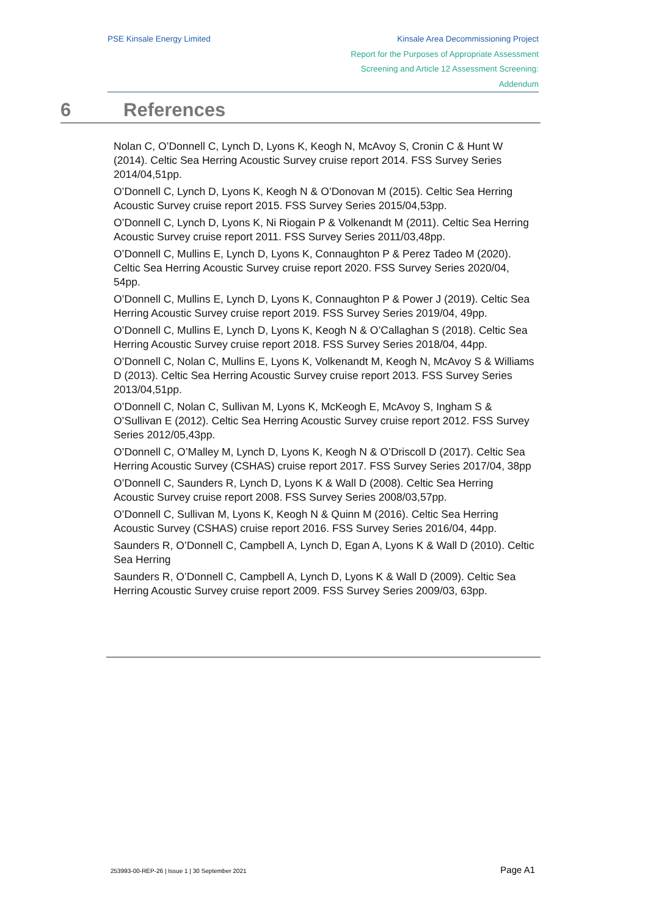PSE Kinsale Energy Limited Kinsale Area Decommissioning Project
Report for the Purposes of Appropriate Assessment
Screening and Article 12 Assessment Screening:
Addendum
6 References
Nolan C, O’Donnell C, Lynch D, Lyons K, Keogh N, McAvoy S, Cronin C & Hunt W (2014). Celtic Sea Herring Acoustic Survey cruise report 2014. FSS Survey Series 2014/04,51pp.
O’Donnell C, Lynch D, Lyons K, Keogh N & O’Donovan M (2015). Celtic Sea Herring Acoustic Survey cruise report 2015. FSS Survey Series 2015/04,53pp.
O’Donnell C, Lynch D, Lyons K, Ni Riogain P & Volkenandt M (2011). Celtic Sea Herring Acoustic Survey cruise report 2011. FSS Survey Series 2011/03,48pp.
O’Donnell C, Mullins E, Lynch D, Lyons K, Connaughton P & Perez Tadeo M (2020). Celtic Sea Herring Acoustic Survey cruise report 2020. FSS Survey Series 2020/04, 54pp.
O’Donnell C, Mullins E, Lynch D, Lyons K, Connaughton P & Power J (2019). Celtic Sea Herring Acoustic Survey cruise report 2019. FSS Survey Series 2019/04, 49pp.
O’Donnell C, Mullins E, Lynch D, Lyons K, Keogh N & O’Callaghan S (2018). Celtic Sea Herring Acoustic Survey cruise report 2018. FSS Survey Series 2018/04, 44pp.
O’Donnell C, Nolan C, Mullins E, Lyons K, Volkenandt M, Keogh N, McAvoy S & Williams D (2013). Celtic Sea Herring Acoustic Survey cruise report 2013. FSS Survey Series 2013/04,51pp.
O’Donnell C, Nolan C, Sullivan M, Lyons K, McKeogh E, McAvoy S, Ingham S & O’Sullivan E (2012). Celtic Sea Herring Acoustic Survey cruise report 2012. FSS Survey Series 2012/05,43pp.
O’Donnell C, O’Malley M, Lynch D, Lyons K, Keogh N & O’Driscoll D (2017). Celtic Sea Herring Acoustic Survey (CSHAS) cruise report 2017. FSS Survey Series 2017/04, 38pp
O’Donnell C, Saunders R, Lynch D, Lyons K & Wall D (2008). Celtic Sea Herring Acoustic Survey cruise report 2008. FSS Survey Series 2008/03,57pp.
O’Donnell C, Sullivan M, Lyons K, Keogh N & Quinn M (2016). Celtic Sea Herring Acoustic Survey (CSHAS) cruise report 2016. FSS Survey Series 2016/04, 44pp.
Saunders R, O’Donnell C, Campbell A, Lynch D, Egan A, Lyons K & Wall D (2010). Celtic Sea Herring
Saunders R, O’Donnell C, Campbell A, Lynch D, Lyons K & Wall D (2009). Celtic Sea Herring Acoustic Survey cruise report 2009. FSS Survey Series 2009/03, 63pp.
253993-00-REP-26 | Issue 1 | 30 September 2021 Page A1